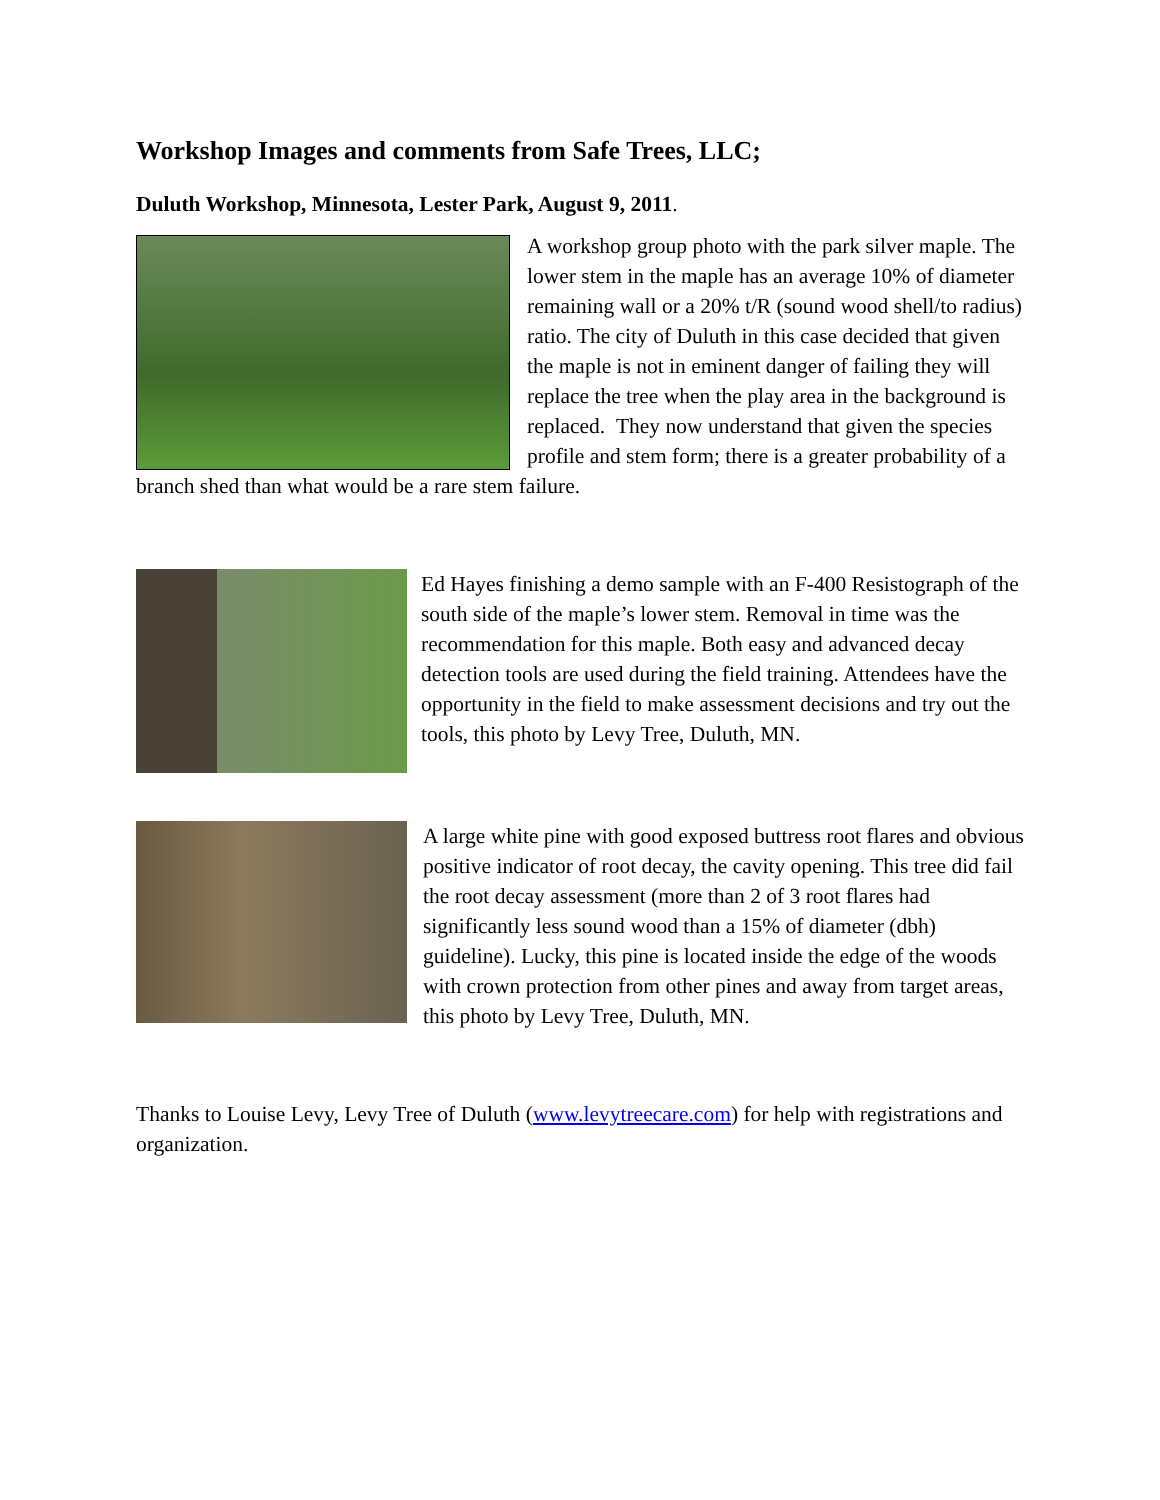Workshop Images and comments from Safe Trees, LLC;
Duluth Workshop, Minnesota, Lester Park, August 9, 2011.
A workshop group photo with the park silver maple. The lower stem in the maple has an average 10% of diameter remaining wall or a 20% t/R (sound wood shell/to radius) ratio. The city of Duluth in this case decided that given the maple is not in eminent danger of failing they will replace the tree when the play area in the background is replaced. They now understand that given the species profile and stem form; there is a greater probability of a branch shed than what would be a rare stem failure.
Ed Hayes finishing a demo sample with an F-400 Resistograph of the south side of the maple’s lower stem. Removal in time was the recommendation for this maple. Both easy and advanced decay detection tools are used during the field training. Attendees have the opportunity in the field to make assessment decisions and try out the tools, this photo by Levy Tree, Duluth, MN.
A large white pine with good exposed buttress root flares and obvious positive indicator of root decay, the cavity opening. This tree did fail the root decay assessment (more than 2 of 3 root flares had significantly less sound wood than a 15% of diameter (dbh) guideline). Lucky, this pine is located inside the edge of the woods with crown protection from other pines and away from target areas, this photo by Levy Tree, Duluth, MN.
Thanks to Louise Levy, Levy Tree of Duluth (www.levytreecare.com) for help with registrations and organization.